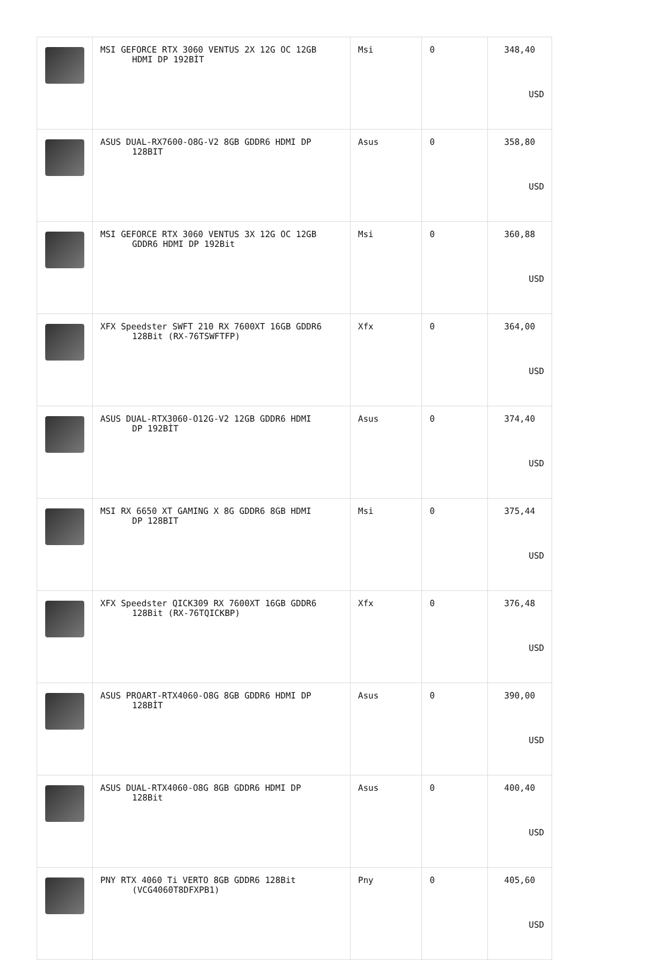| | MSI GEFORCE RTX 3060 VENTUS 2X 12G OC 12GB HDMI DP 192BİT | Msi | 0 | 348,40 USD |
| | ASUS DUAL-RX7600-O8G-V2 8GB GDDR6 HDMI DP 128BIT | Asus | 0 | 358,80 USD |
| | MSI GEFORCE RTX 3060 VENTUS 3X 12G OC 12GB GDDR6 HDMI DP 192Bit | Msi | 0 | 360,88 USD |
| | XFX Speedster SWFT 210 RX 7600XT 16GB GDDR6 128Bit (RX-76TSWFTFP) | Xfx | 0 | 364,00 USD |
| | ASUS DUAL-RTX3060-O12G-V2 12GB GDDR6 HDMI DP 192BİT | Asus | 0 | 374,40 USD |
| | MSI RX 6650 XT GAMING X 8G GDDR6 8GB HDMI DP 128BIT | Msi | 0 | 375,44 USD |
| | XFX Speedster QICK309 RX 7600XT 16GB GDDR6 128Bit (RX-76TQICKBP) | Xfx | 0 | 376,48 USD |
| | ASUS PROART-RTX4060-O8G 8GB GDDR6 HDMI DP 128BİT | Asus | 0 | 390,00 USD |
| | ASUS DUAL-RTX4060-O8G 8GB GDDR6 HDMI DP 128Bit | Asus | 0 | 400,40 USD |
| | PNY RTX 4060 Ti VERTO 8GB GDDR6 128Bit (VCG4060T8DFXPB1) | Pny | 0 | 405,60 USD |